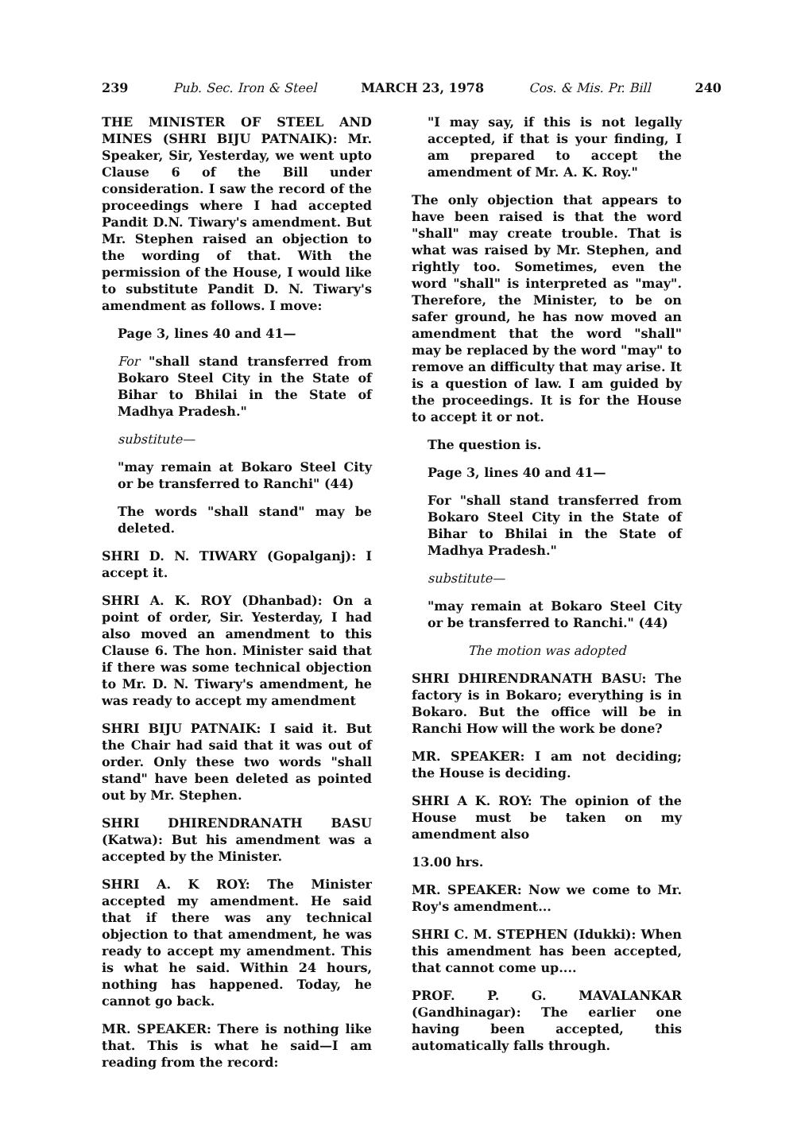239 Pub. Sec. Iron & Steel MARCH 23, 1978 Cos. & Mis. Pr. Bill 240
THE MINISTER OF STEEL AND MINES (SHRI BIJU PATNAIK): Mr. Speaker, Sir, Yesterday, we went upto Clause 6 of the Bill under consideration. I saw the record of the proceedings where I had accepted Pandit D.N. Tiwary's amendment. But Mr. Stephen raised an objection to the wording of that. With the permission of the House, I would like to substitute Pandit D. N. Tiwary's amendment as follows. I move:
Page 3, lines 40 and 41—
For "shall stand transferred from Bokaro Steel City in the State of Bihar to Bhilai in the State of Madhya Pradesh."
substitute—
"may remain at Bokaro Steel City or be transferred to Ranchi" (44)
The words "shall stand" may be deleted.
SHRI D. N. TIWARY (Gopalganj): I accept it.
SHRI A. K. ROY (Dhanbad): On a point of order, Sir. Yesterday, I had also moved an amendment to this Clause 6. The hon. Minister said that if there was some technical objection to Mr. D. N. Tiwary's amendment, he was ready to accept my amendment
SHRI BIJU PATNAIK: I said it. But the Chair had said that it was out of order. Only these two words "shall stand" have been deleted as pointed out by Mr. Stephen.
SHRI DHIRENDRANATH BASU (Katwa): But his amendment was a accepted by the Minister.
SHRI A. K ROY: The Minister accepted my amendment. He said that if there was any technical objection to that amendment, he was ready to accept my amendment. This is what he said. Within 24 hours, nothing has happened. Today, he cannot go back.
MR. SPEAKER: There is nothing like that. This is what he said—I am reading from the record:
"I may say, if this is not legally accepted, if that is your finding, I am prepared to accept the amendment of Mr. A. K. Roy."
The only objection that appears to have been raised is that the word "shall" may create trouble. That is what was raised by Mr. Stephen, and rightly too. Sometimes, even the word "shall" is interpreted as "may". Therefore, the Minister, to be on safer ground, he has now moved an amendment that the word "shall" may be replaced by the word "may" to remove an difficulty that may arise. It is a question of law. I am guided by the proceedings. It is for the House to accept it or not.
The question is.
Page 3, lines 40 and 41—
For "shall stand transferred from Bokaro Steel City in the State of Bihar to Bhilai in the State of Madhya Pradesh."
substitute—
"may remain at Bokaro Steel City or be transferred to Ranchi." (44)
The motion was adopted
SHRI DHIRENDRANATH BASU: The factory is in Bokaro; everything is in Bokaro. But the office will be in Ranchi How will the work be done?
MR. SPEAKER: I am not deciding; the House is deciding.
SHRI A K. ROY: The opinion of the House must be taken on my amendment also
13.00 hrs.
MR. SPEAKER: Now we come to Mr. Roy's amendment...
SHRI C. M. STEPHEN (Idukki): When this amendment has been accepted, that cannot come up....
PROF. P. G. MAVALANKAR (Gandhinagar): The earlier one having been accepted, this automatically falls through.